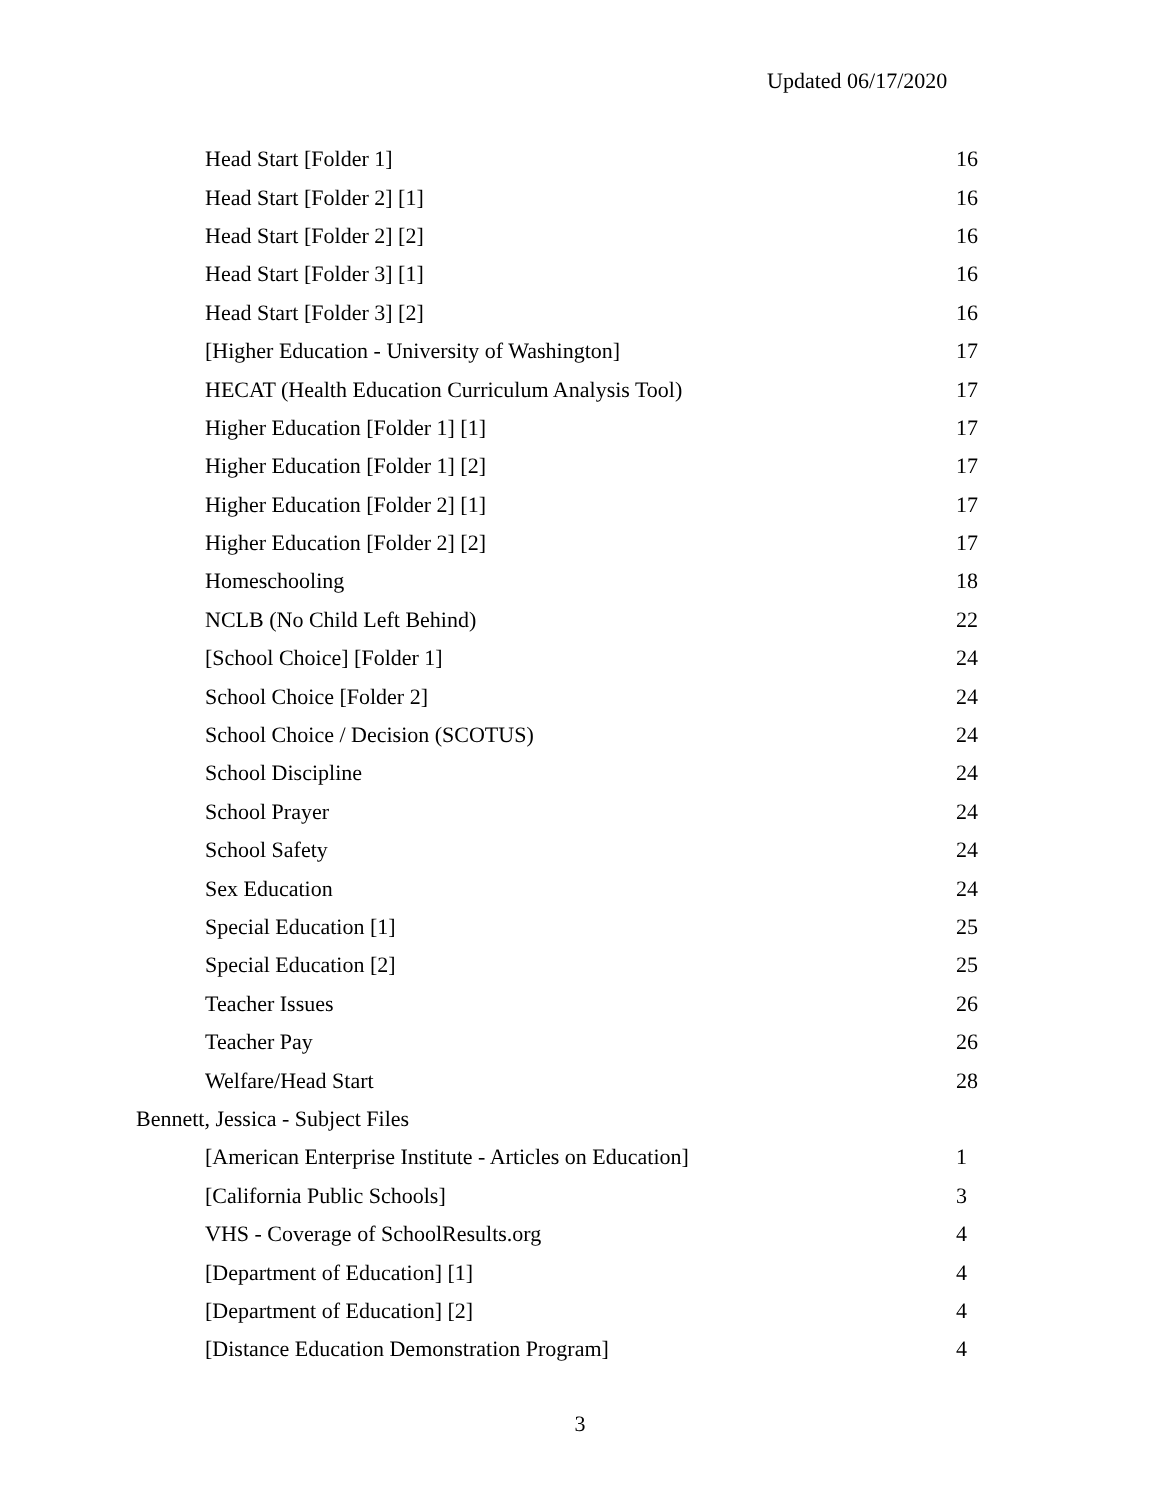Updated 06/17/2020
| Head Start [Folder 1] | 16 |
| Head Start [Folder 2] [1] | 16 |
| Head Start [Folder 2] [2] | 16 |
| Head Start [Folder 3] [1] | 16 |
| Head Start [Folder 3] [2] | 16 |
| [Higher Education - University of Washington] | 17 |
| HECAT (Health Education Curriculum Analysis Tool) | 17 |
| Higher Education [Folder 1] [1] | 17 |
| Higher Education [Folder 1] [2] | 17 |
| Higher Education [Folder 2] [1] | 17 |
| Higher Education [Folder 2] [2] | 17 |
| Homeschooling | 18 |
| NCLB (No Child Left Behind) | 22 |
| [School Choice] [Folder 1] | 24 |
| School Choice [Folder 2] | 24 |
| School Choice / Decision (SCOTUS) | 24 |
| School Discipline | 24 |
| School Prayer | 24 |
| School Safety | 24 |
| Sex Education | 24 |
| Special Education [1] | 25 |
| Special Education [2] | 25 |
| Teacher Issues | 26 |
| Teacher Pay | 26 |
| Welfare/Head Start | 28 |
| Bennett, Jessica - Subject Files | |
| [American Enterprise Institute - Articles on Education] | 1 |
| [California Public Schools] | 3 |
| VHS - Coverage of SchoolResults.org | 4 |
| [Department of Education] [1] | 4 |
| [Department of Education] [2] | 4 |
| [Distance Education Demonstration Program] | 4 |
3